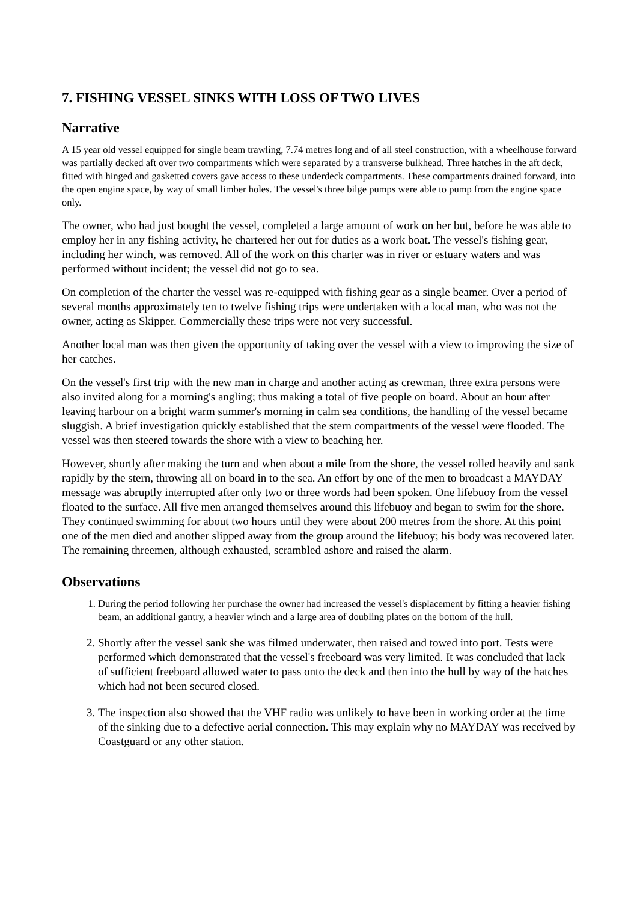7. FISHING VESSEL SINKS WITH LOSS OF TWO LIVES
Narrative
A 15 year old vessel equipped for single beam trawling, 7.74 metres long and of all steel construction, with a wheelhouse forward was partially decked aft over two compartments which were separated by a transverse bulkhead. Three hatches in the aft deck, fitted with hinged and gasketted covers gave access to these underdeck compartments. These compartments drained forward, into the open engine space, by way of small limber holes. The vessel's three bilge pumps were able to pump from the engine space only.
The owner, who had just bought the vessel, completed a large amount of work on her but, before he was able to employ her in any fishing activity, he chartered her out for duties as a work boat. The vessel's fishing gear, including her winch, was removed. All of the work on this charter was in river or estuary waters and was performed without incident; the vessel did not go to sea.
On completion of the charter the vessel was re-equipped with fishing gear as a single beamer. Over a period of several months approximately ten to twelve fishing trips were undertaken with a local man, who was not the owner, acting as Skipper. Commercially these trips were not very successful.
Another local man was then given the opportunity of taking over the vessel with a view to improving the size of her catches.
On the vessel's first trip with the new man in charge and another acting as crewman, three extra persons were also invited along for a morning's angling; thus making a total of five people on board. About an hour after leaving harbour on a bright warm summer's morning in calm sea conditions, the handling of the vessel became sluggish. A brief investigation quickly established that the stern compartments of the vessel were flooded. The vessel was then steered towards the shore with a view to beaching her.
However, shortly after making the turn and when about a mile from the shore, the vessel rolled heavily and sank rapidly by the stern, throwing all on board in to the sea. An effort by one of the men to broadcast a MAYDAY message was abruptly interrupted after only two or three words had been spoken. One lifebuoy from the vessel floated to the surface. All five men arranged themselves around this lifebuoy and began to swim for the shore. They continued swimming for about two hours until they were about 200 metres from the shore. At this point one of the men died and another slipped away from the group around the lifebuoy; his body was recovered later. The remaining threemen, although exhausted, scrambled ashore and raised the alarm.
Observations
1. During the period following her purchase the owner had increased the vessel's displacement by fitting a heavier fishing beam, an additional gantry, a heavier winch and a large area of doubling plates on the bottom of the hull.
2. Shortly after the vessel sank she was filmed underwater, then raised and towed into port. Tests were performed which demonstrated that the vessel's freeboard was very limited. It was concluded that lack of sufficient freeboard allowed water to pass onto the deck and then into the hull by way of the hatches which had not been secured closed.
3. The inspection also showed that the VHF radio was unlikely to have been in working order at the time of the sinking due to a defective aerial connection. This may explain why no MAYDAY was received by Coastguard or any other station.